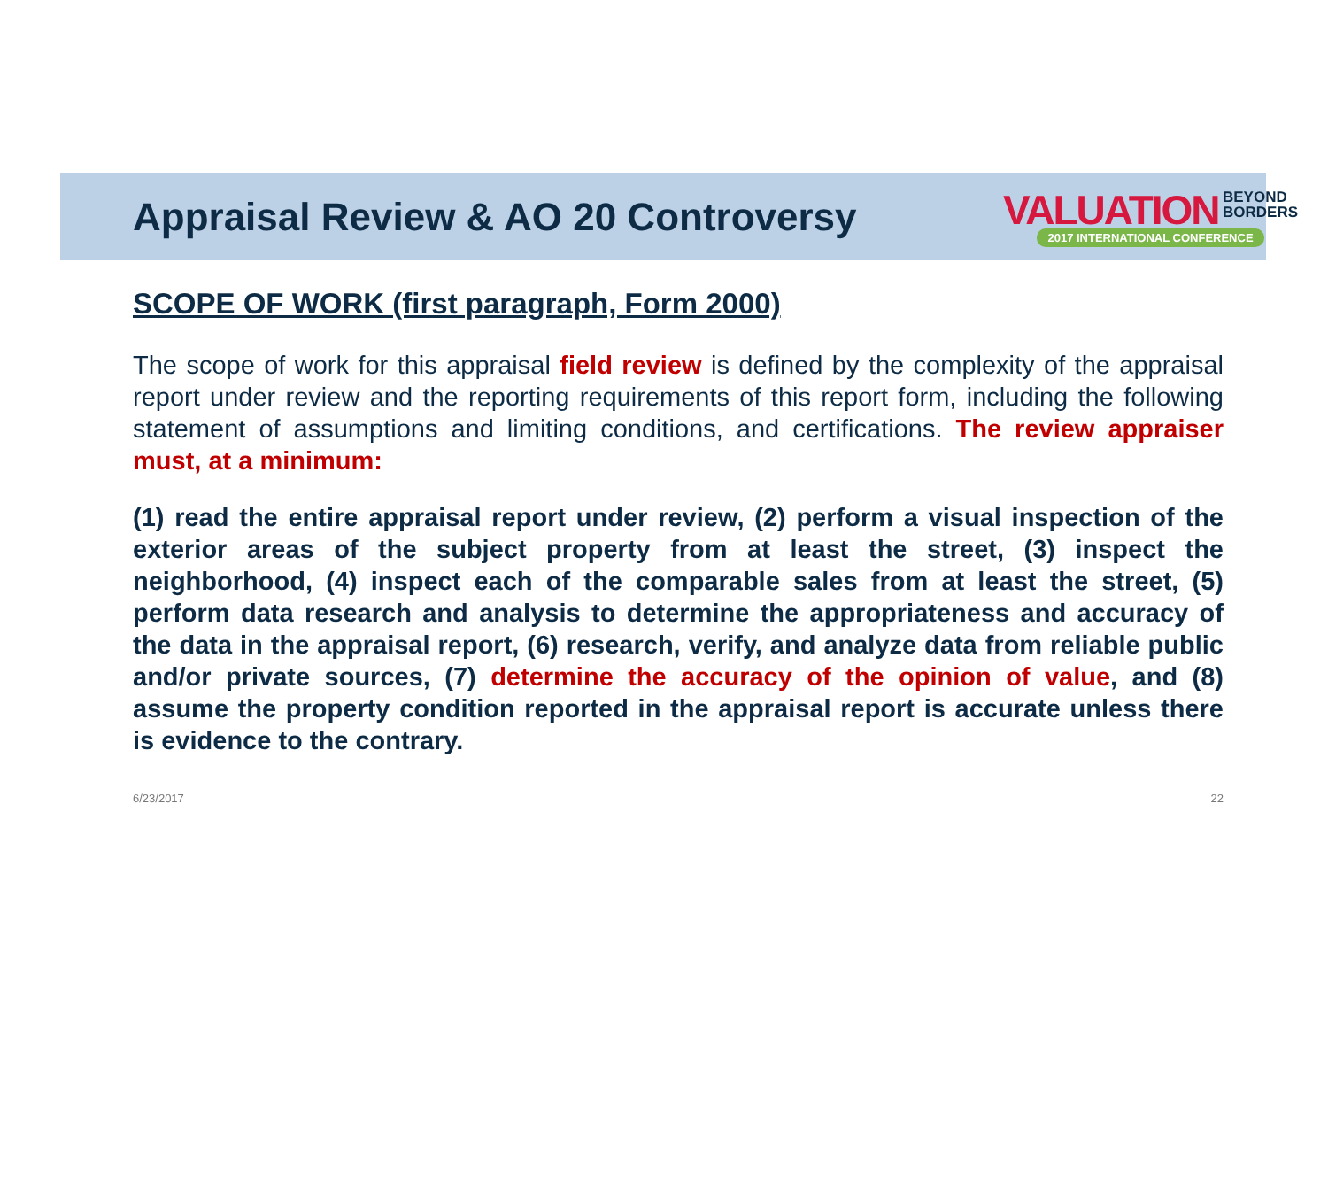Appraisal Review & AO 20 Controversy
VALUATION BEYOND
BORDERS
2017 INTERNATIONAL CONFERENCE
SCOPE OF WORK (first paragraph, Form 2000)
The scope of work for this appraisal field review is defined by the complexity of the appraisal report under review and the reporting requirements of this report form, including the following statement of assumptions and limiting conditions, and certifications. The review appraiser must, at a minimum:
(1) read the entire appraisal report under review, (2) perform a visual inspection of the exterior areas of the subject property from at least the street, (3) inspect the neighborhood, (4) inspect each of the comparable sales from at least the street, (5) perform data research and analysis to determine the appropriateness and accuracy of the data in the appraisal report, (6) research, verify, and analyze data from reliable public and/or private sources, (7) determine the accuracy of the opinion of value, and (8) assume the property condition reported in the appraisal report is accurate unless there is evidence to the contrary.
6/23/2017 22